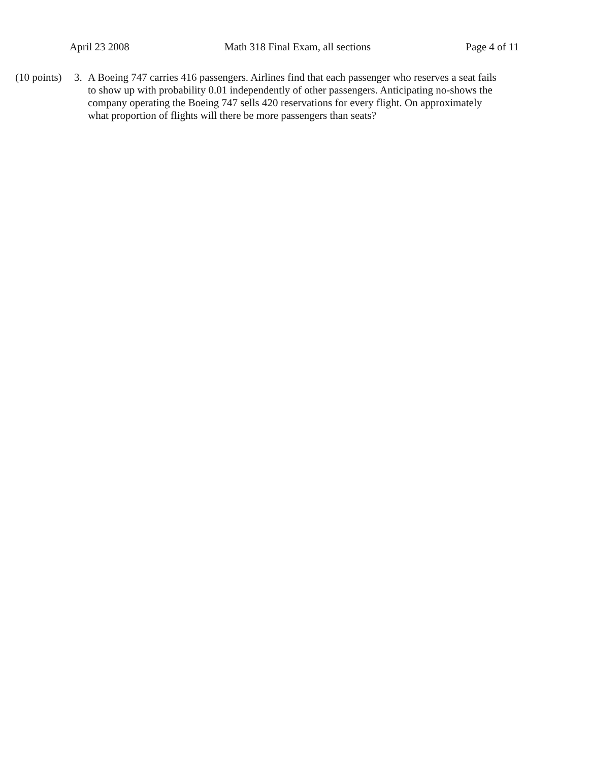April 23 2008 Math 318 Final Exam, all sections Page 4 of 11
(10 points)
3. A Boeing 747 carries 416 passengers. Airlines find that each passenger who reserves a seat fails to show up with probability 0.01 independently of other passengers. Anticipating no-shows the company operating the Boeing 747 sells 420 reservations for every flight. On approximately what proportion of flights will there be more passengers than seats?